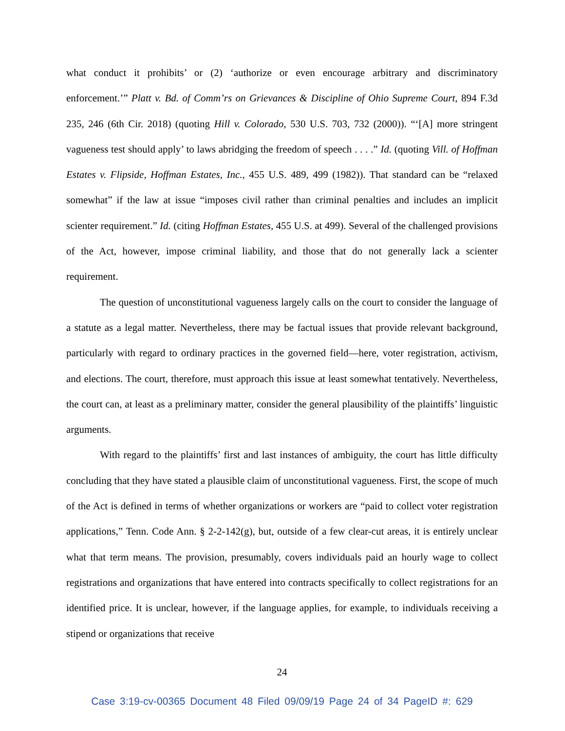what conduct it prohibits’ or (2) ‘authorize or even encourage arbitrary and discriminatory enforcement.’” Platt v. Bd. of Comm’rs on Grievances & Discipline of Ohio Supreme Court, 894 F.3d 235, 246 (6th Cir. 2018) (quoting Hill v. Colorado, 530 U.S. 703, 732 (2000)). “‘[A] more stringent vagueness test should apply’ to laws abridging the freedom of speech . . . .” Id. (quoting Vill. of Hoffman Estates v. Flipside, Hoffman Estates, Inc., 455 U.S. 489, 499 (1982)). That standard can be “relaxed somewhat” if the law at issue “imposes civil rather than criminal penalties and includes an implicit scienter requirement.” Id. (citing Hoffman Estates, 455 U.S. at 499). Several of the challenged provisions of the Act, however, impose criminal liability, and those that do not generally lack a scienter requirement.
The question of unconstitutional vagueness largely calls on the court to consider the language of a statute as a legal matter. Nevertheless, there may be factual issues that provide relevant background, particularly with regard to ordinary practices in the governed field—here, voter registration, activism, and elections. The court, therefore, must approach this issue at least somewhat tentatively. Nevertheless, the court can, at least as a preliminary matter, consider the general plausibility of the plaintiffs’ linguistic arguments.
With regard to the plaintiffs’ first and last instances of ambiguity, the court has little difficulty concluding that they have stated a plausible claim of unconstitutional vagueness. First, the scope of much of the Act is defined in terms of whether organizations or workers are “paid to collect voter registration applications,” Tenn. Code Ann. § 2-2-142(g), but, outside of a few clear-cut areas, it is entirely unclear what that term means. The provision, presumably, covers individuals paid an hourly wage to collect registrations and organizations that have entered into contracts specifically to collect registrations for an identified price. It is unclear, however, if the language applies, for example, to individuals receiving a stipend or organizations that receive
24
Case 3:19-cv-00365 Document 48 Filed 09/09/19 Page 24 of 34 PageID #: 629